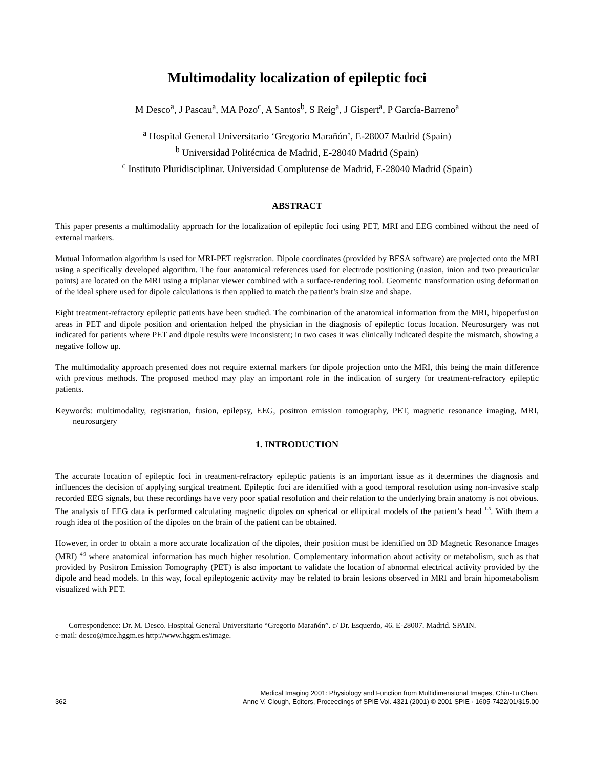Multimodality localization of epileptic foci
M Desco<sup>a</sup>, J Pascau<sup>a</sup>, MA Pozo<sup>c</sup>, A Santos<sup>b</sup>, S Reig<sup>a</sup>, J Gispert<sup>a</sup>, P García-Barreno<sup>a</sup>
<sup>a</sup> Hospital General Universitario ‘Gregorio Marañón’, E-28007 Madrid (Spain)
<sup>b</sup> Universidad Politécnica de Madrid, E-28040 Madrid (Spain)
<sup>c</sup> Instituto Pluridisciplinar. Universidad Complutense de Madrid, E-28040 Madrid (Spain)
ABSTRACT
This paper presents a multimodality approach for the localization of epileptic foci using PET, MRI and EEG combined without the need of external markers.
Mutual Information algorithm is used for MRI-PET registration. Dipole coordinates (provided by BESA software) are projected onto the MRI using a specifically developed algorithm. The four anatomical references used for electrode positioning (nasion, inion and two preauricular points) are located on the MRI using a triplanar viewer combined with a surface-rendering tool. Geometric transformation using deformation of the ideal sphere used for dipole calculations is then applied to match the patient’s brain size and shape.
Eight treatment-refractory epileptic patients have been studied. The combination of the anatomical information from the MRI, hipoperfusion areas in PET and dipole position and orientation helped the physician in the diagnosis of epileptic focus location. Neurosurgery was not indicated for patients where PET and dipole results were inconsistent; in two cases it was clinically indicated despite the mismatch, showing a negative follow up.
The multimodality approach presented does not require external markers for dipole projection onto the MRI, this being the main difference with previous methods. The proposed method may play an important role in the indication of surgery for treatment-refractory epileptic patients.
Keywords: multimodality, registration, fusion, epilepsy, EEG, positron emission tomography, PET, magnetic resonance imaging, MRI, neurosurgery
1. INTRODUCTION
The accurate location of epileptic foci in treatment-refractory epileptic patients is an important issue as it determines the diagnosis and influences the decision of applying surgical treatment. Epileptic foci are identified with a good temporal resolution using non-invasive scalp recorded EEG signals, but these recordings have very poor spatial resolution and their relation to the underlying brain anatomy is not obvious. The analysis of EEG data is performed calculating magnetic dipoles on spherical or elliptical models of the patient’s head <sup>1-3</sup>. With them a rough idea of the position of the dipoles on the brain of the patient can be obtained.
However, in order to obtain a more accurate localization of the dipoles, their position must be identified on 3D Magnetic Resonance Images (MRI) <sup>4-9</sup> where anatomical information has much higher resolution. Complementary information about activity or metabolism, such as that provided by Positron Emission Tomography (PET) is also important to validate the location of abnormal electrical activity provided by the dipole and head models. In this way, focal epileptogenic activity may be related to brain lesions observed in MRI and brain hipometabolism visualized with PET.
Correspondence: Dr. M. Desco. Hospital General Universitario “Gregorio Marañón”. c/ Dr. Esquerdo, 46. E-28007. Madrid. SPAIN.
e-mail: desco@mce.hggm.es http://www.hggm.es/image.
362 Medical Imaging 2001: Physiology and Function from Multidimensional Images, Chin-Tu Chen,
Anne V. Clough, Editors, Proceedings of SPIE Vol. 4321 (2001) © 2001 SPIE · 1605-7422/01/$15.00